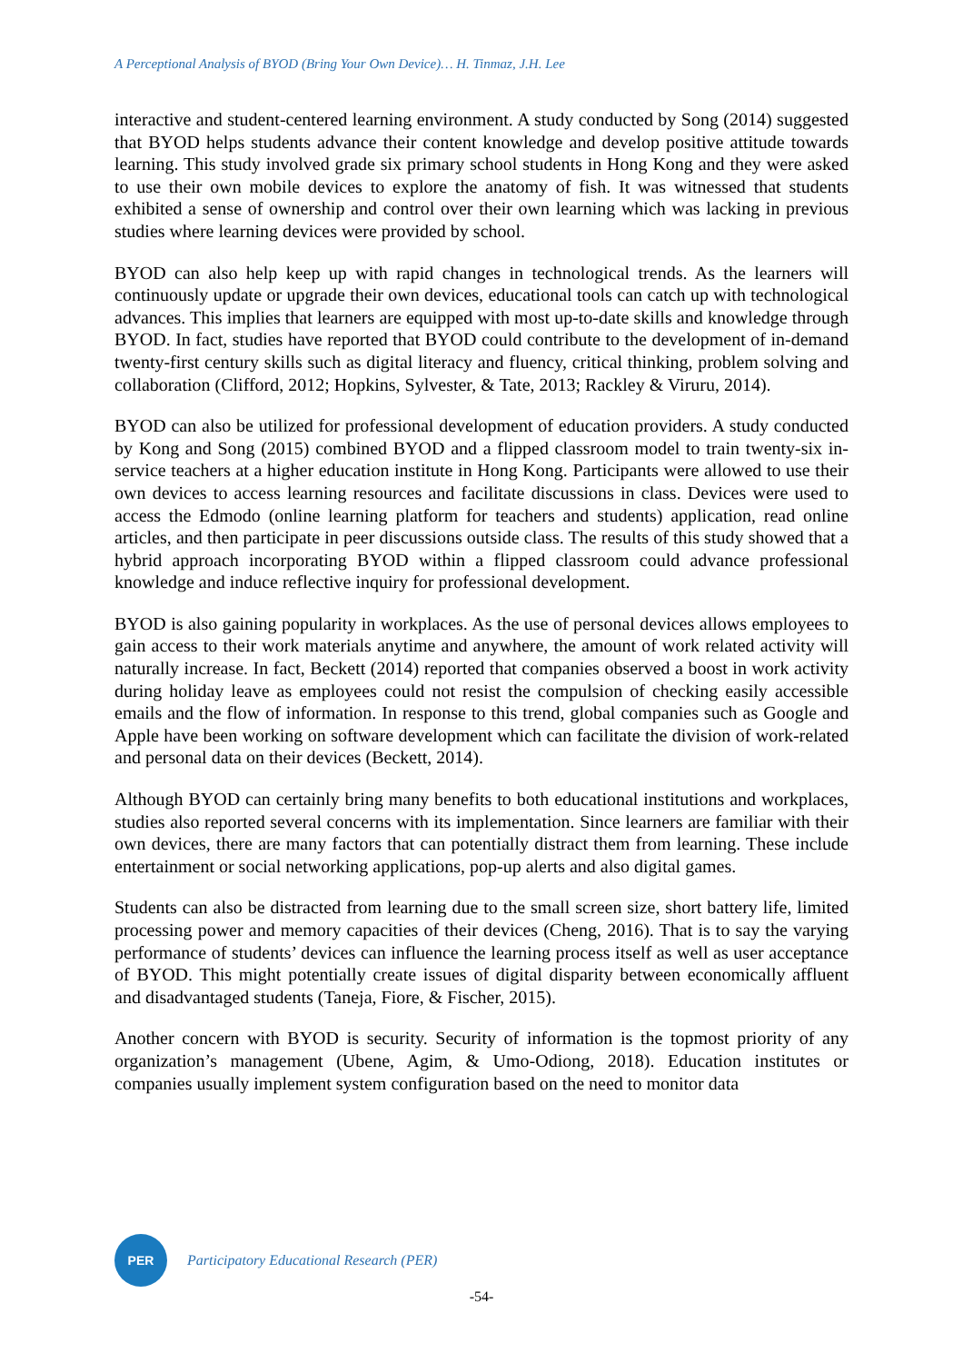A Perceptional Analysis of BYOD (Bring Your Own Device)… H. Tinmaz, J.H. Lee
interactive and student-centered learning environment. A study conducted by Song (2014) suggested that BYOD helps students advance their content knowledge and develop positive attitude towards learning. This study involved grade six primary school students in Hong Kong and they were asked to use their own mobile devices to explore the anatomy of fish. It was witnessed that students exhibited a sense of ownership and control over their own learning which was lacking in previous studies where learning devices were provided by school.
BYOD can also help keep up with rapid changes in technological trends. As the learners will continuously update or upgrade their own devices, educational tools can catch up with technological advances. This implies that learners are equipped with most up-to-date skills and knowledge through BYOD. In fact, studies have reported that BYOD could contribute to the development of in-demand twenty-first century skills such as digital literacy and fluency, critical thinking, problem solving and collaboration (Clifford, 2012; Hopkins, Sylvester, & Tate, 2013; Rackley & Viruru, 2014).
BYOD can also be utilized for professional development of education providers. A study conducted by Kong and Song (2015) combined BYOD and a flipped classroom model to train twenty-six in-service teachers at a higher education institute in Hong Kong. Participants were allowed to use their own devices to access learning resources and facilitate discussions in class. Devices were used to access the Edmodo (online learning platform for teachers and students) application, read online articles, and then participate in peer discussions outside class. The results of this study showed that a hybrid approach incorporating BYOD within a flipped classroom could advance professional knowledge and induce reflective inquiry for professional development.
BYOD is also gaining popularity in workplaces. As the use of personal devices allows employees to gain access to their work materials anytime and anywhere, the amount of work related activity will naturally increase. In fact, Beckett (2014) reported that companies observed a boost in work activity during holiday leave as employees could not resist the compulsion of checking easily accessible emails and the flow of information. In response to this trend, global companies such as Google and Apple have been working on software development which can facilitate the division of work-related and personal data on their devices (Beckett, 2014).
Although BYOD can certainly bring many benefits to both educational institutions and workplaces, studies also reported several concerns with its implementation. Since learners are familiar with their own devices, there are many factors that can potentially distract them from learning. These include entertainment or social networking applications, pop-up alerts and also digital games.
Students can also be distracted from learning due to the small screen size, short battery life, limited processing power and memory capacities of their devices (Cheng, 2016). That is to say the varying performance of students’ devices can influence the learning process itself as well as user acceptance of BYOD. This might potentially create issues of digital disparity between economically affluent and disadvantaged students (Taneja, Fiore, & Fischer, 2015).
Another concern with BYOD is security. Security of information is the topmost priority of any organization’s management (Ubene, Agim, & Umo-Odiong, 2018). Education institutes or companies usually implement system configuration based on the need to monitor data
PER
Participatory Educational Research (PER)
-54-